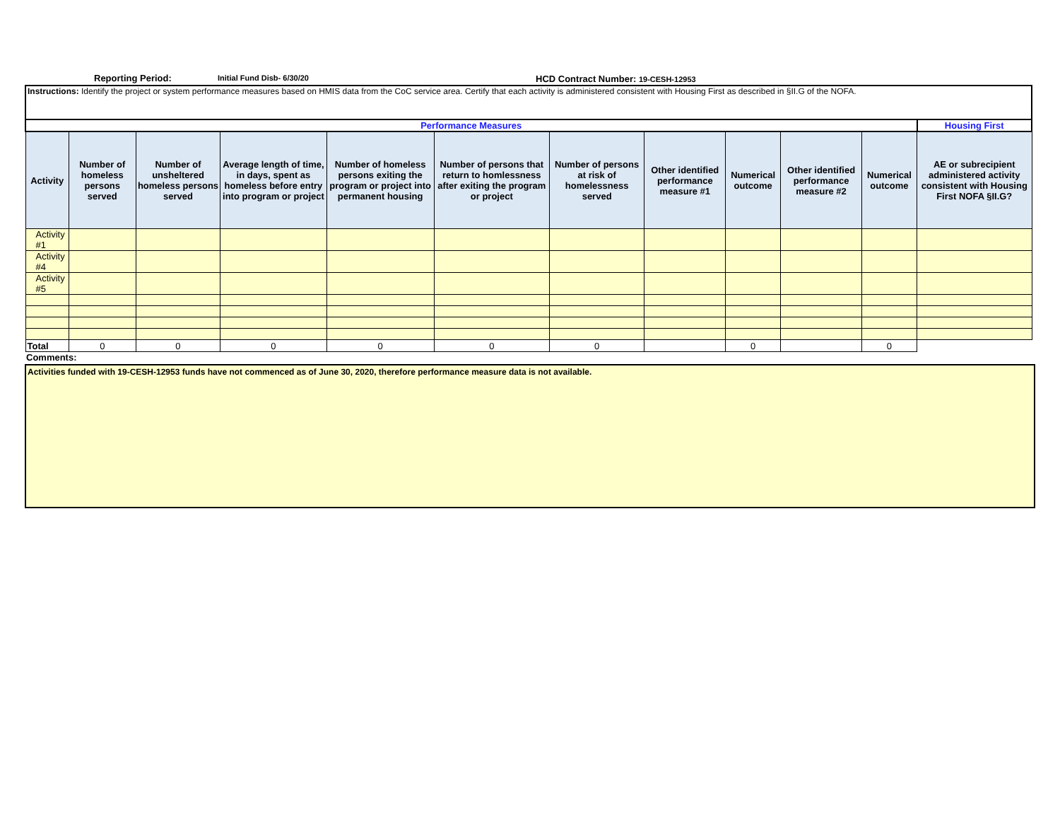Reporting Period: Initial Fund Disb- 6/30/20 HCD Contract Number: 19-CESH-12953
| Instructions: Identify the project or system performance measures based on HMIS data from the CoC service area. Certify that each activity is administered consistent with Housing First as described in §II.G of the NOFA. | | | | | | | | | | | |
| Performance Measures | | | | | | | | | | | Housing First |
| Activity | Number of homeless persons served | Number of unsheltered homeless persons served | Average length of time, in days, spent as homeless before entry into program or project | Number of homeless persons exiting the program or project into permanent housing | Number of persons that return to homlessness after exiting the program or project | Number of persons at risk of homelessness served | Other identified performance measure #1 | Numerical outcome | Other identified performance measure #2 | Numerical outcome | AE or subrecipient administered activity consistent with Housing First NOFA §II.G? |
| Activity #1 | | | | | | | | | | | |
| Activity #4 | | | | | | | | | | | |
| Activity #5 | | | | | | | | | | | |
| Total | 0 | 0 | 0 | 0 | 0 | 0 | | 0 | | 0 | |
Comments:
Activities funded with 19-CESH-12953 funds have not commenced as of June 30, 2020, therefore performance measure data is not available.